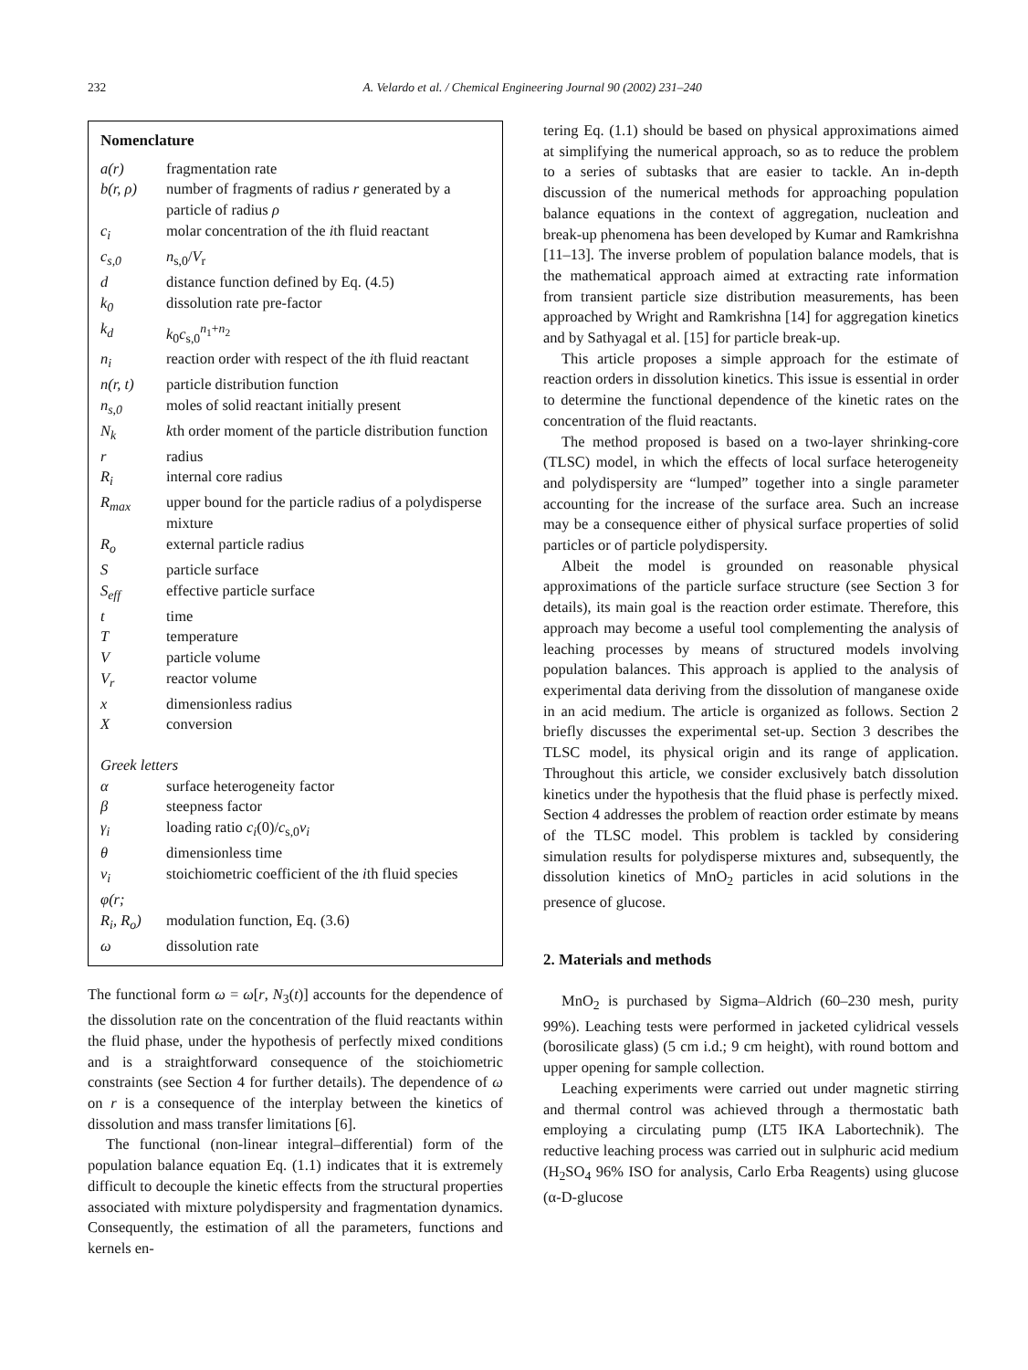232 A. Velardo et al. / Chemical Engineering Journal 90 (2002) 231–240
Nomenclature
| a(r) | fragmentation rate |
| b(r, ρ) | number of fragments of radius r generated by a particle of radius ρ |
| c<sub>i</sub> | molar concentration of the i th fluid reactant |
| c<sub>s,0</sub> | n<sub>s,0</sub>/ V<sub>r</sub> |
| d | distance function defined by Eq. (4.5) |
| k<sub>0</sub> | dissolution rate pre-factor |
| k<sub>d</sub> | k<sub>0</sub> c<sub>s,0</sub><sup>n<sub>1</sub>+n<sub>2</sub></sup> |
| n<sub>i</sub> | reaction order with respect of the i th fluid reactant |
| n(r, t) | particle distribution function |
| n<sub>s,0</sub> | moles of solid reactant initially present |
| N<sub>k</sub> | k th order moment of the particle distribution function |
| r | radius |
| R<sub>i</sub> | internal core radius |
| R<sub>max</sub> | upper bound for the particle radius of a polydisperse mixture |
| R<sub>o</sub> | external particle radius |
| S | particle surface |
| S<sub>eff</sub> | effective particle surface |
| t | time |
| T | temperature |
| V | particle volume |
| V<sub>r</sub> | reactor volume |
| x | dimensionless radius |
| X | conversion |
| Greek letters | |
| α | surface heterogeneity factor |
| β | steepness factor |
| γ<sub>i</sub> | loading ratio c<sub>i</sub> (0)/ c<sub>s,0</sub> ν<sub>i</sub> |
| θ | dimensionless time |
| ν<sub>i</sub> | stoichiometric coefficient of the i th fluid species |
| φ(r; R<sub>i</sub>, R<sub>o</sub>) | modulation function, Eq. (3.6) |
| ω | dissolution rate |
The functional form ω = ω[r, N<sub>3</sub>(t)] accounts for the dependence of the dissolution rate on the concentration of the fluid reactants within the fluid phase, under the hypothesis of perfectly mixed conditions and is a straightforward consequence of the stoichiometric constraints (see Section 4 for further details). The dependence of ω on r is a consequence of the interplay between the kinetics of dissolution and mass transfer limitations [6].
The functional (non-linear integral–differential) form of the population balance equation Eq. (1.1) indicates that it is extremely difficult to decouple the kinetic effects from the structural properties associated with mixture polydispersity and fragmentation dynamics. Consequently, the estimation of all the parameters, functions and kernels en-
tering Eq. (1.1) should be based on physical approximations aimed at simplifying the numerical approach, so as to reduce the problem to a series of subtasks that are easier to tackle. An in-depth discussion of the numerical methods for approaching population balance equations in the context of aggregation, nucleation and break-up phenomena has been developed by Kumar and Ramkrishna [11–13]. The inverse problem of population balance models, that is the mathematical approach aimed at extracting rate information from transient particle size distribution measurements, has been approached by Wright and Ramkrishna [14] for aggregation kinetics and by Sathyagal et al. [15] for particle break-up.
This article proposes a simple approach for the estimate of reaction orders in dissolution kinetics. This issue is essential in order to determine the functional dependence of the kinetic rates on the concentration of the fluid reactants.
The method proposed is based on a two-layer shrinking-core (TLSC) model, in which the effects of local surface heterogeneity and polydispersity are “lumped” together into a single parameter accounting for the increase of the surface area. Such an increase may be a consequence either of physical surface properties of solid particles or of particle polydispersity.
Albeit the model is grounded on reasonable physical approximations of the particle surface structure (see Section 3 for details), its main goal is the reaction order estimate. Therefore, this approach may become a useful tool complementing the analysis of leaching processes by means of structured models involving population balances. This approach is applied to the analysis of experimental data deriving from the dissolution of manganese oxide in an acid medium. The article is organized as follows. Section 2 briefly discusses the experimental set-up. Section 3 describes the TLSC model, its physical origin and its range of application. Throughout this article, we consider exclusively batch dissolution kinetics under the hypothesis that the fluid phase is perfectly mixed. Section 4 addresses the problem of reaction order estimate by means of the TLSC model. This problem is tackled by considering simulation results for polydisperse mixtures and, subsequently, the dissolution kinetics of MnO<sub>2</sub> particles in acid solutions in the presence of glucose.
2. Materials and methods
MnO<sub>2</sub> is purchased by Sigma–Aldrich (60–230 mesh, purity 99%). Leaching tests were performed in jacketed cylidrical vessels (borosilicate glass) (5 cm i.d.; 9 cm height), with round bottom and upper opening for sample collection.
Leaching experiments were carried out under magnetic stirring and thermal control was achieved through a thermostatic bath employing a circulating pump (LT5 IKA Labortechnik). The reductive leaching process was carried out in sulphuric acid medium (H<sub>2</sub>SO<sub>4</sub> 96% ISO for analysis, Carlo Erba Reagents) using glucose (α-D-glucose